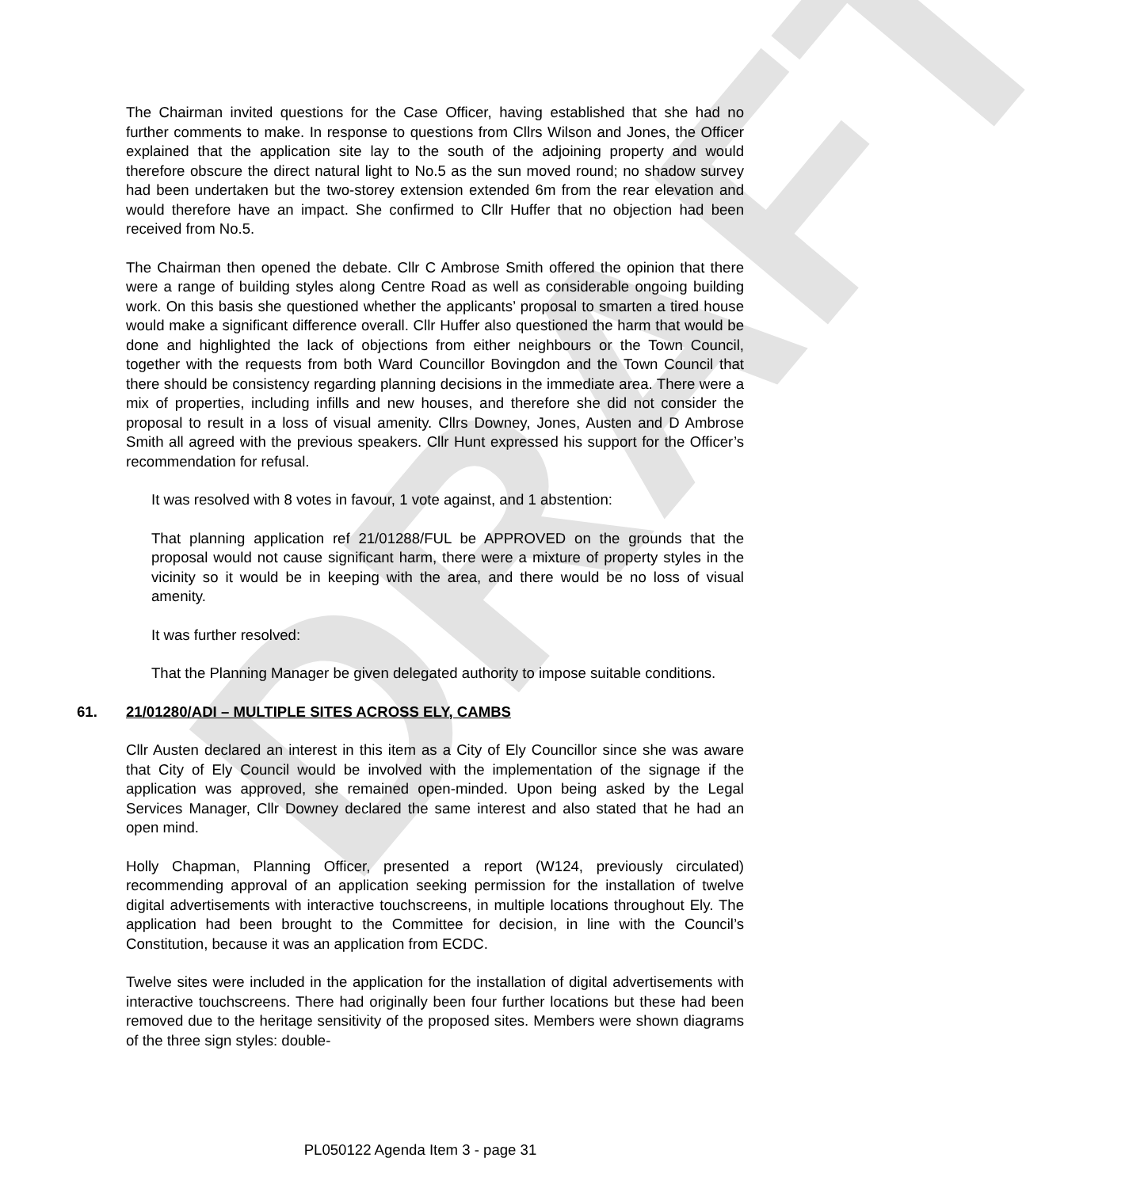DRAFT
The Chairman invited questions for the Case Officer, having established that she had no further comments to make. In response to questions from Cllrs Wilson and Jones, the Officer explained that the application site lay to the south of the adjoining property and would therefore obscure the direct natural light to No.5 as the sun moved round; no shadow survey had been undertaken but the two-storey extension extended 6m from the rear elevation and would therefore have an impact. She confirmed to Cllr Huffer that no objection had been received from No.5.
The Chairman then opened the debate. Cllr C Ambrose Smith offered the opinion that there were a range of building styles along Centre Road as well as considerable ongoing building work. On this basis she questioned whether the applicants’ proposal to smarten a tired house would make a significant difference overall. Cllr Huffer also questioned the harm that would be done and highlighted the lack of objections from either neighbours or the Town Council, together with the requests from both Ward Councillor Bovingdon and the Town Council that there should be consistency regarding planning decisions in the immediate area. There were a mix of properties, including infills and new houses, and therefore she did not consider the proposal to result in a loss of visual amenity. Cllrs Downey, Jones, Austen and D Ambrose Smith all agreed with the previous speakers. Cllr Hunt expressed his support for the Officer’s recommendation for refusal.
It was resolved with 8 votes in favour, 1 vote against, and 1 abstention:
That planning application ref 21/01288/FUL be APPROVED on the grounds that the proposal would not cause significant harm, there were a mixture of property styles in the vicinity so it would be in keeping with the area, and there would be no loss of visual amenity.
It was further resolved:
That the Planning Manager be given delegated authority to impose suitable conditions.
61. 21/01280/ADI – MULTIPLE SITES ACROSS ELY, CAMBS
Cllr Austen declared an interest in this item as a City of Ely Councillor since she was aware that City of Ely Council would be involved with the implementation of the signage if the application was approved, she remained open-minded. Upon being asked by the Legal Services Manager, Cllr Downey declared the same interest and also stated that he had an open mind.
Holly Chapman, Planning Officer, presented a report (W124, previously circulated) recommending approval of an application seeking permission for the installation of twelve digital advertisements with interactive touchscreens, in multiple locations throughout Ely. The application had been brought to the Committee for decision, in line with the Council’s Constitution, because it was an application from ECDC.
Twelve sites were included in the application for the installation of digital advertisements with interactive touchscreens. There had originally been four further locations but these had been removed due to the heritage sensitivity of the proposed sites. Members were shown diagrams of the three sign styles: double-
PL050122 Agenda Item 3 - page 31